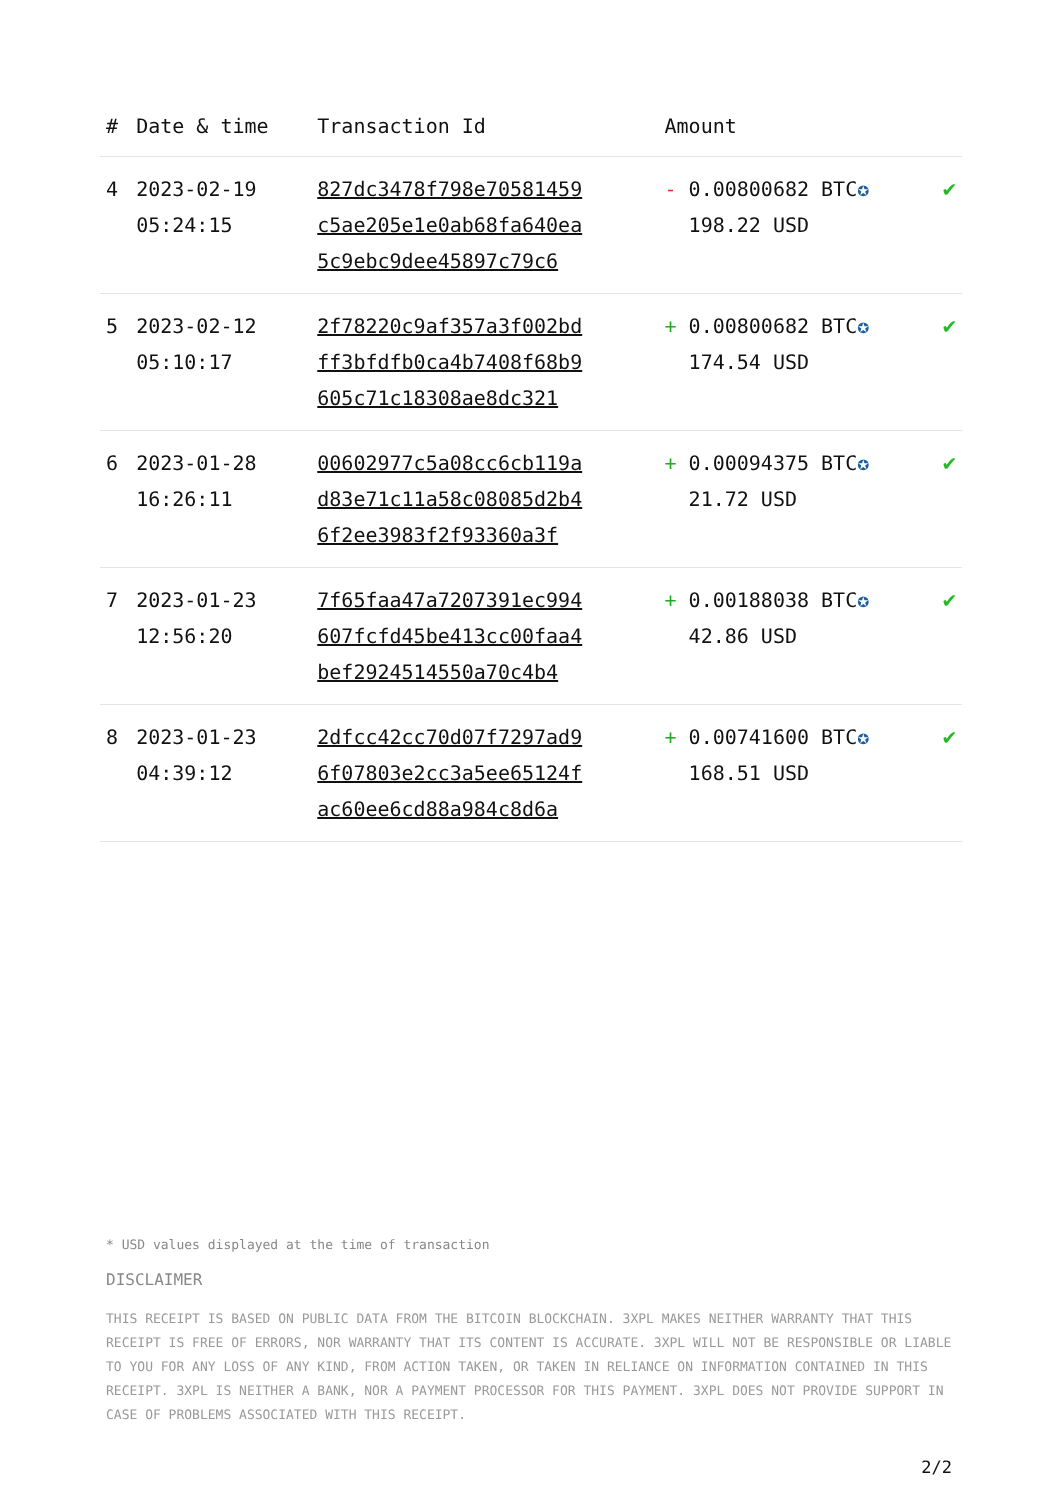| # | Date & time | Transaction Id | Amount | |
| --- | --- | --- | --- | --- |
| 4 | 2023-02-19 05:24:15 | 827dc3478f798e70581459 c5ae205e1e0ab68fa640ea 5c9ebc9dee45897c79c6 | - 0.00800682 BTC ✪ 198.22 USD | ✔ |
| 5 | 2023-02-12 05:10:17 | 2f78220c9af357a3f002bd ff3bfdfb0ca4b7408f68b9 605c71c18308ae8dc321 | + 0.00800682 BTC ✪ 174.54 USD | ✔ |
| 6 | 2023-01-28 16:26:11 | 00602977c5a08cc6cb119a d83e71c11a58c08085d2b4 6f2ee3983f2f93360a3f | + 0.00094375 BTC ✪ 21.72 USD | ✔ |
| 7 | 2023-01-23 12:56:20 | 7f65faa47a7207391ec994 607fcfd45be413cc00faa4 bef2924514550a70c4b4 | + 0.00188038 BTC ✪ 42.86 USD | ✔ |
| 8 | 2023-01-23 04:39:12 | 2dfcc42cc70d07f7297ad9 6f07803e2cc3a5ee65124f ac60ee6cd88a984c8d6a | + 0.00741600 BTC ✪ 168.51 USD | ✔ |
* USD values displayed at the time of transaction
DISCLAIMER
THIS RECEIPT IS BASED ON PUBLIC DATA FROM THE BITCOIN BLOCKCHAIN. 3XPL MAKES NEITHER WARRANTY THAT THIS RECEIPT IS FREE OF ERRORS, NOR WARRANTY THAT ITS CONTENT IS ACCURATE. 3XPL WILL NOT BE RESPONSIBLE OR LIABLE TO YOU FOR ANY LOSS OF ANY KIND, FROM ACTION TAKEN, OR TAKEN IN RELIANCE ON INFORMATION CONTAINED IN THIS RECEIPT. 3XPL IS NEITHER A BANK, NOR A PAYMENT PROCESSOR FOR THIS PAYMENT. 3XPL DOES NOT PROVIDE SUPPORT IN CASE OF PROBLEMS ASSOCIATED WITH THIS RECEIPT.
2/2